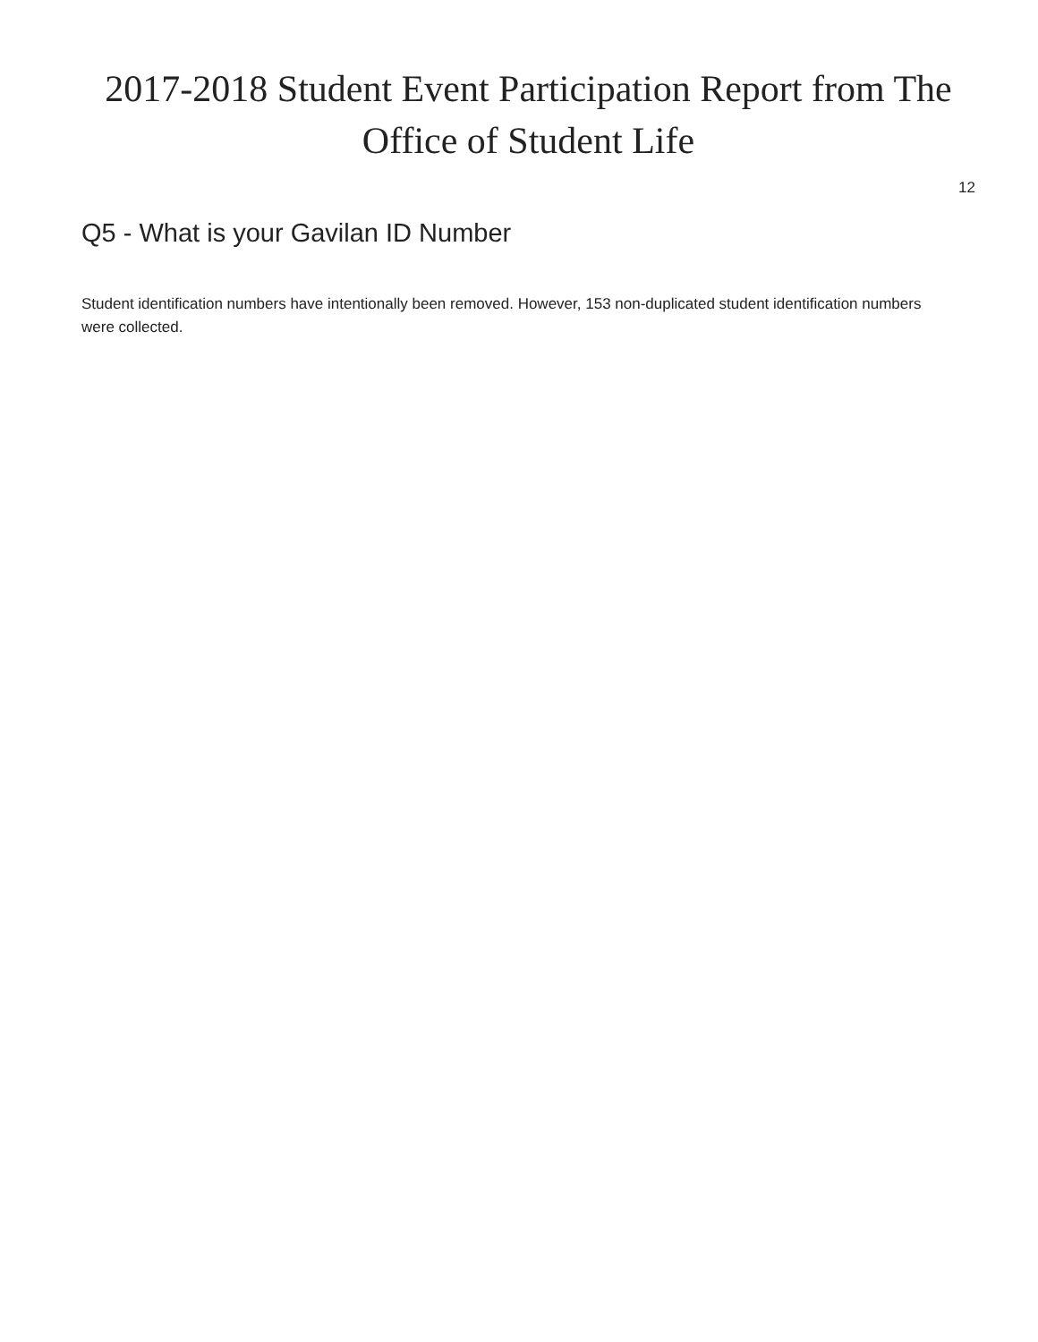2017-2018 Student Event Participation Report from The Office of Student Life
12
Q5 - What is your Gavilan ID Number
Student identification numbers have intentionally been removed. However, 153 non-duplicated student identification numbers were collected.